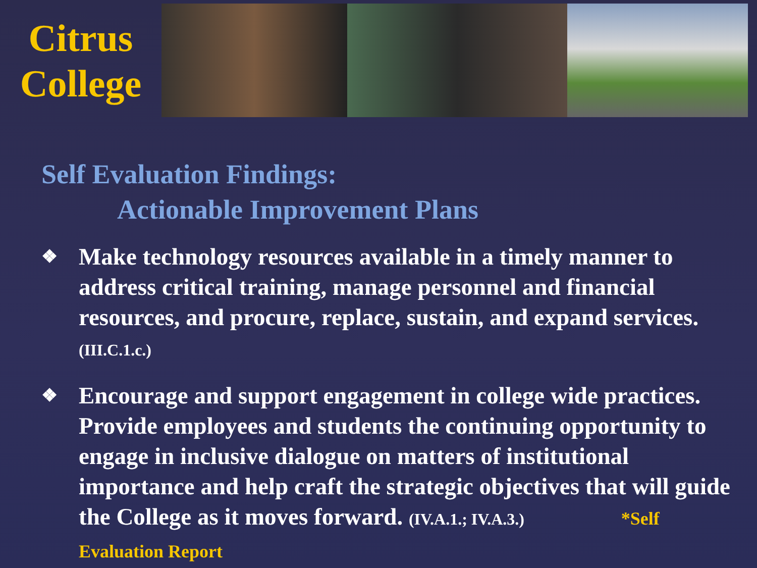Citrus
College
Self Evaluation Findings:
Actionable Improvement Plans
❖ Make technology resources available in a timely manner to address critical training, manage personnel and financial resources, and procure, replace, sustain, and expand services. (III.C.1.c.)
❖ Encourage and support engagement in college wide practices. Provide employees and students the continuing opportunity to engage in inclusive dialogue on matters of institutional importance and help craft the strategic objectives that will guide the College as it moves forward. (IV.A.1.; IV.A.3.) *Self Evaluation Report